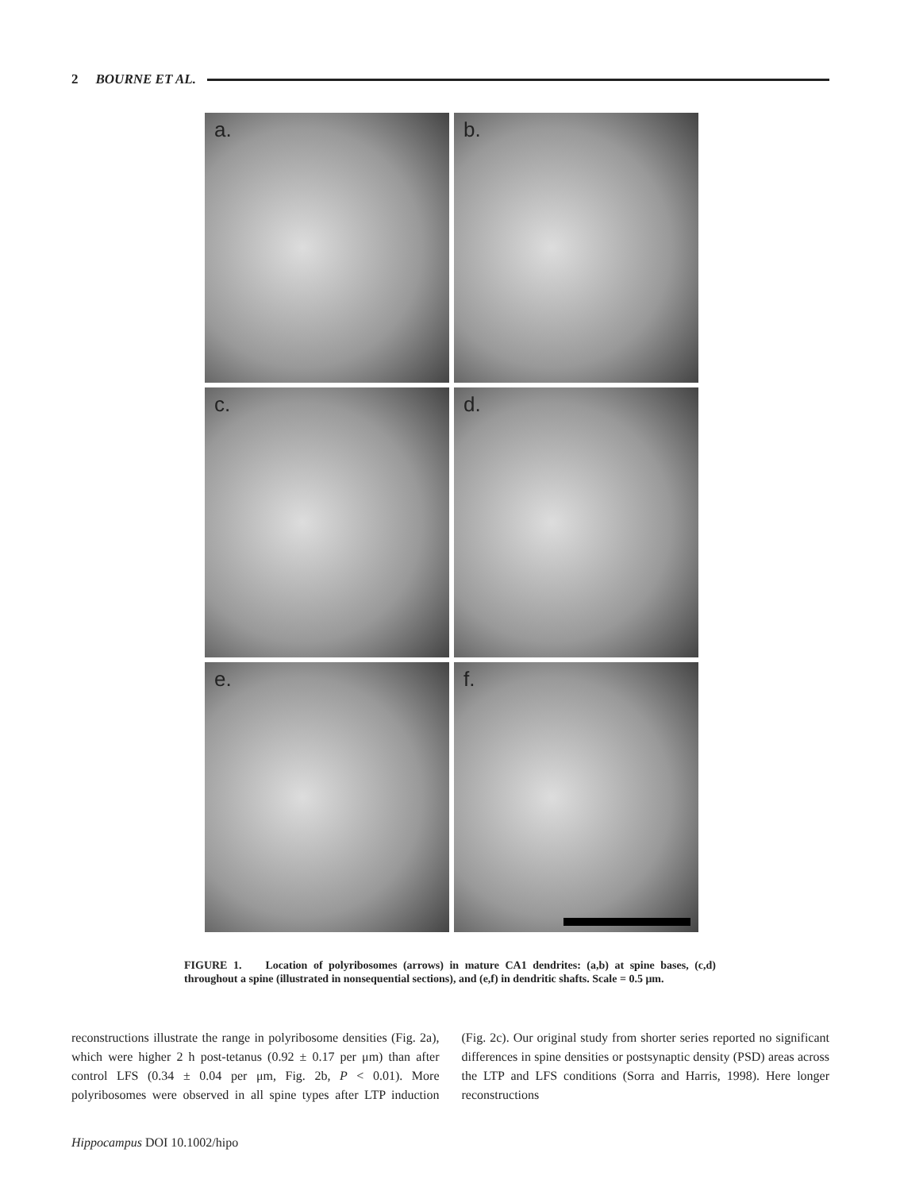2 BOURNE ET AL.
a.
b.
c.
d.
e.
f.
FIGURE 1. Location of polyribosomes (arrows) in mature CA1 dendrites: (a,b) at spine bases, (c,d) throughout a spine (illustrated in nonsequential sections), and (e,f) in dendritic shafts. Scale = 0.5 μm.
reconstructions illustrate the range in polyribosome densities (Fig. 2a), which were higher 2 h post-tetanus (0.92 ± 0.17 per μm) than after control LFS (0.34 ± 0.04 per μm, Fig. 2b, P < 0.01). More polyribosomes were observed in all spine types after LTP induction (Fig. 2c). Our original study from shorter series reported no significant differences in spine densities or postsynaptic density (PSD) areas across the LTP and LFS conditions (Sorra and Harris, 1998). Here longer reconstructions
Hippocampus DOI 10.1002/hipo